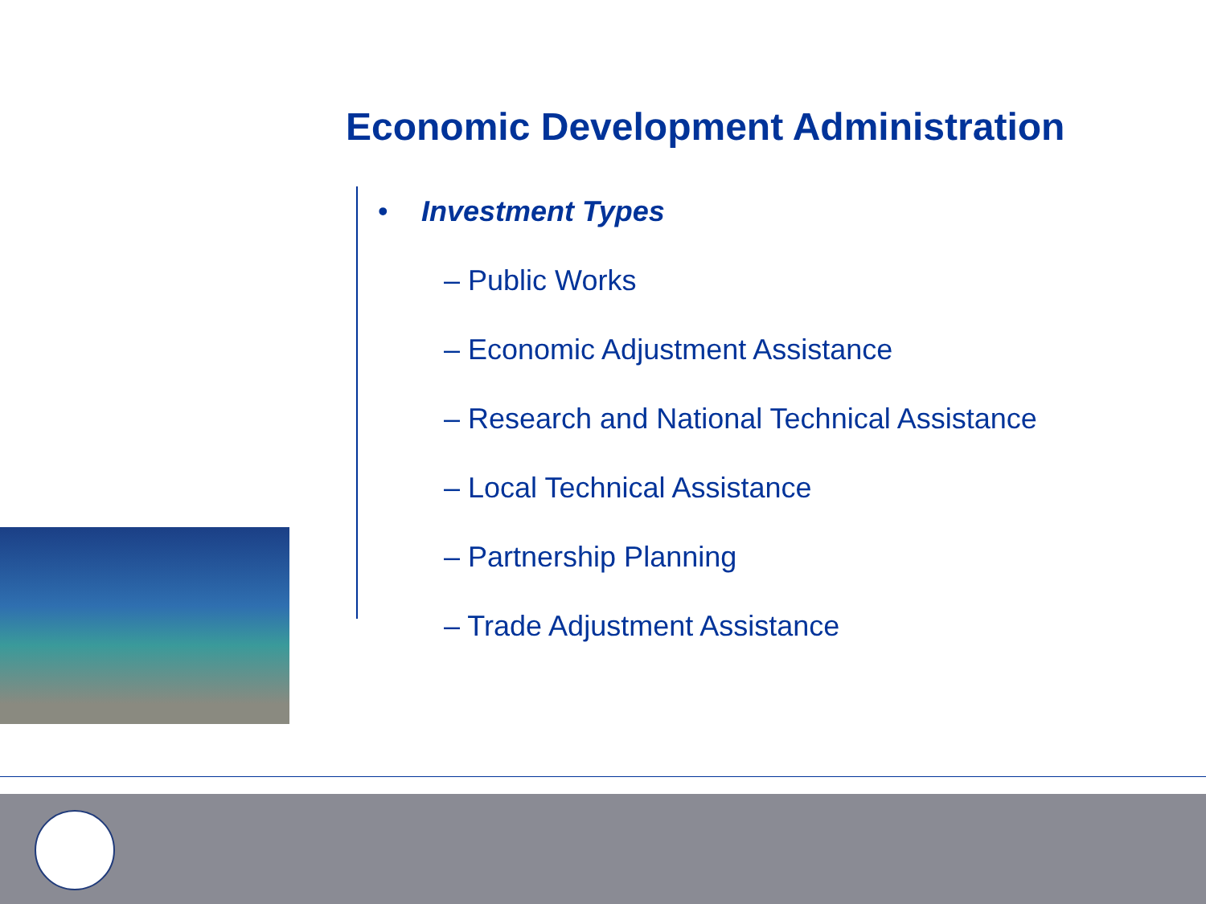Economic Development Administration
• Investment Types
– Public Works
– Economic Adjustment Assistance
– Research and National Technical Assistance
– Local Technical Assistance
– Partnership Planning
– Trade Adjustment Assistance